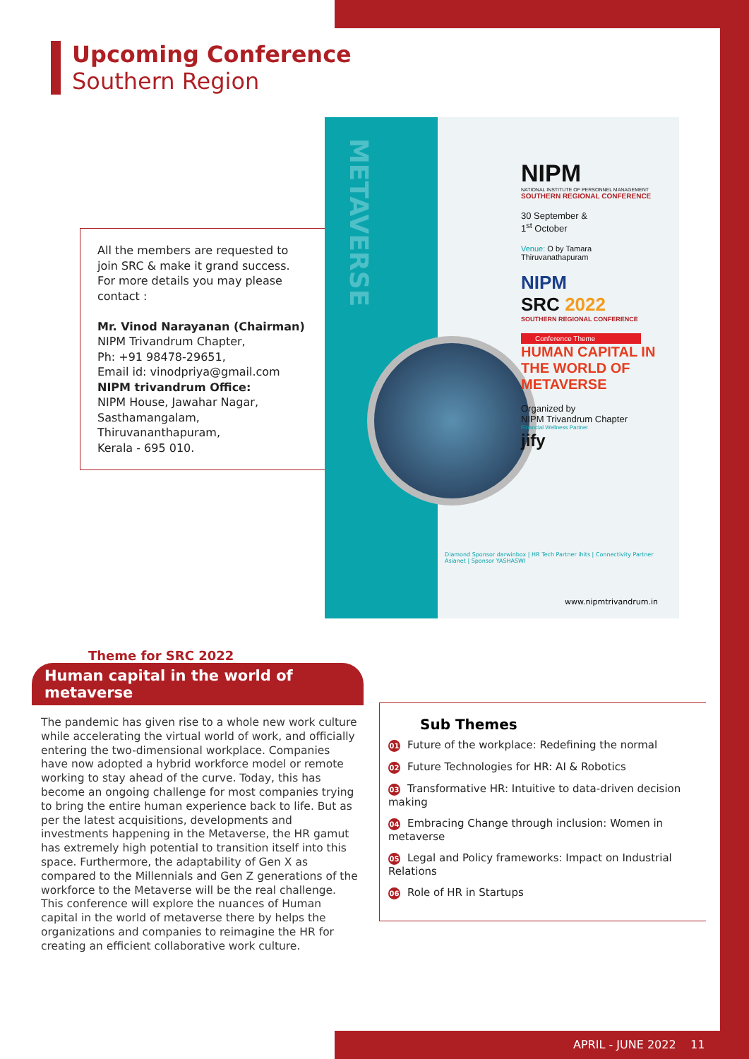Upcoming Conference
Southern Region
All the members are requested to join SRC & make it grand success. For more details you may please contact :
Mr. Vinod Narayanan (Chairman)
NIPM Trivandrum Chapter,
Ph: +91 98478-29651,
Email id: vinodpriya@gmail.com
NIPM trivandrum Office:
NIPM House, Jawahar Nagar,
Sasthamangalam,
Thiruvananthapuram,
Kerala - 695 010.
NIPM
NATIONAL INSTITUTE OF PERSONNEL MANAGEMENT
SOUTHERN REGIONAL CONFERENCE
30 September &
1<sup>st</sup> October
Venue: O by Tamara
Thiruvanathapuram
NIPM
SRC 2022
SOUTHERN REGIONAL CONFERENCE
Conference Theme
HUMAN CAPITAL IN THE WORLD OF METAVERSE
Organized by
NIPM Trivandrum Chapter
Financial Wellness Partner
jify
Diamond Sponsor darwinbox | HR Tech Partner ihits | Connectivity Partner Asianet | Sponsor YASHASWI
www.nipmtrivandrum.in
METAVERSE
Theme for SRC 2022
Human capital in the world of metaverse
The pandemic has given rise to a whole new work culture while accelerating the virtual world of work, and officially entering the two-dimensional workplace. Companies have now adopted a hybrid workforce model or remote working to stay ahead of the curve. Today, this has become an ongoing challenge for most companies trying to bring the entire human experience back to life. But as per the latest acquisitions, developments and investments happening in the Metaverse, the HR gamut has extremely high potential to transition itself into this space. Furthermore, the adaptability of Gen X as compared to the Millennials and Gen Z generations of the workforce to the Metaverse will be the real challenge. This conference will explore the nuances of Human capital in the world of metaverse there by helps the organizations and companies to reimagine the HR for creating an efficient collaborative work culture.
Sub Themes
01 Future of the workplace: Redefining the normal
02 Future Technologies for HR: AI & Robotics
03 Transformative HR: Intuitive to data-driven decision making
04 Embracing Change through inclusion: Women in metaverse
05 Legal and Policy frameworks: Impact on Industrial Relations
06 Role of HR in Startups
APRIL - JUNE 2022 11